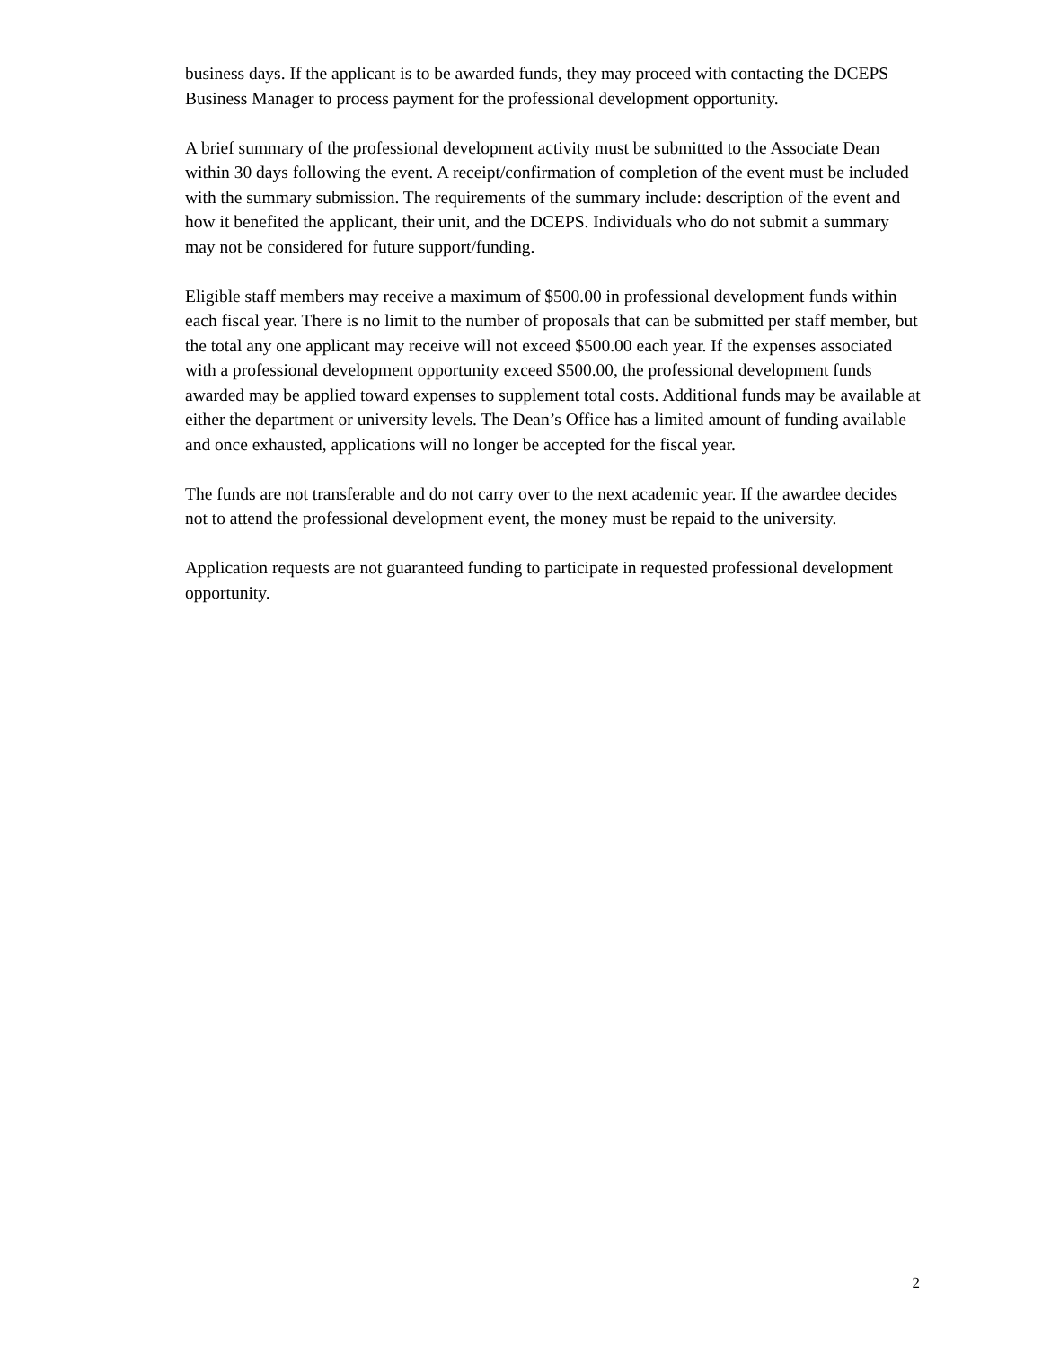business days. If the applicant is to be awarded funds, they may proceed with contacting the DCEPS Business Manager to process payment for the professional development opportunity.
A brief summary of the professional development activity must be submitted to the Associate Dean within 30 days following the event. A receipt/confirmation of completion of the event must be included with the summary submission. The requirements of the summary include: description of the event and how it benefited the applicant, their unit, and the DCEPS. Individuals who do not submit a summary may not be considered for future support/funding.
Eligible staff members may receive a maximum of $500.00 in professional development funds within each fiscal year. There is no limit to the number of proposals that can be submitted per staff member, but the total any one applicant may receive will not exceed $500.00 each year. If the expenses associated with a professional development opportunity exceed $500.00, the professional development funds awarded may be applied toward expenses to supplement total costs. Additional funds may be available at either the department or university levels. The Dean’s Office has a limited amount of funding available and once exhausted, applications will no longer be accepted for the fiscal year.
The funds are not transferable and do not carry over to the next academic year. If the awardee decides not to attend the professional development event, the money must be repaid to the university.
Application requests are not guaranteed funding to participate in requested professional development opportunity.
2